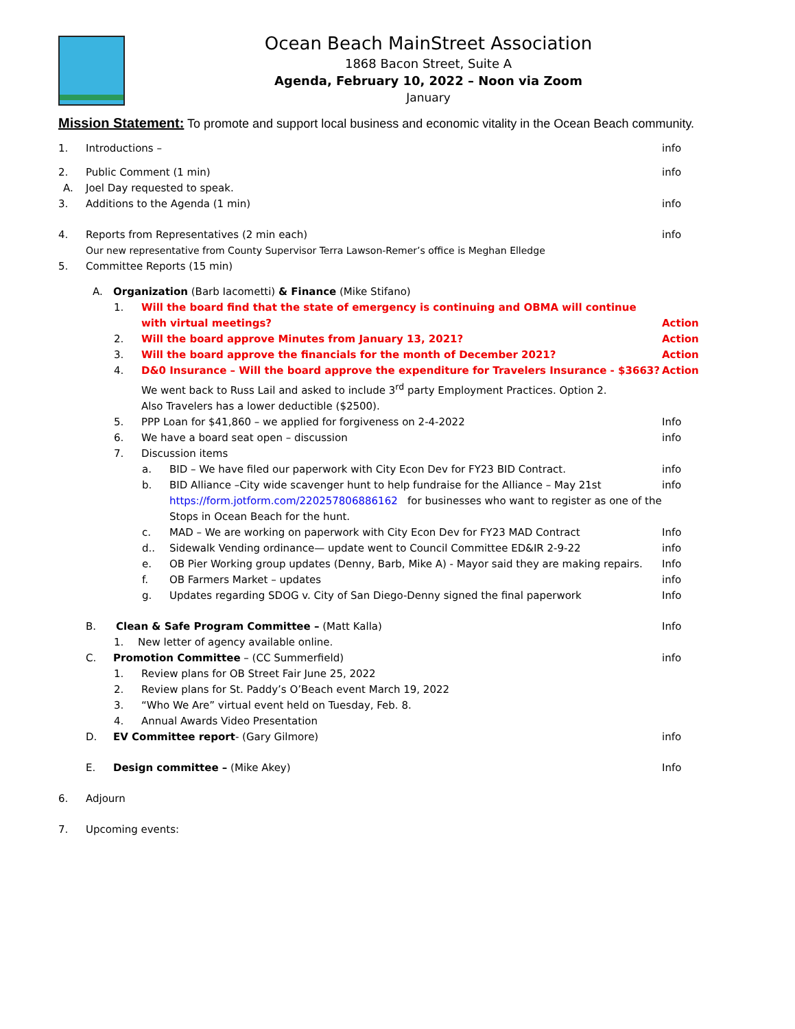Ocean Beach MainStreet Association
1868 Bacon Street, Suite A
Agenda, February 10, 2022 – Noon via Zoom
January
Mission Statement: To promote and support local business and economic vitality in the Ocean Beach community.
1. Introductions – info
2. Public Comment (1 min) info
A. Joel Day requested to speak.
3. Additions to the Agenda (1 min) info
4. Reports from Representatives (2 min each) info
Our new representative from County Supervisor Terra Lawson-Remer’s office is Meghan Elledge
5. Committee Reports (15 min)
A. Organization (Barb Iacometti) & Finance (Mike Stifano)
1. Will the board find that the state of emergency is continuing and OBMA will continue with virtual meetings? Action
2. Will the board approve Minutes from January 13, 2021? Action
3. Will the board approve the financials for the month of December 2021? Action
4. D&0 Insurance – Will the board approve the expenditure for Travelers Insurance - $3663?
We went back to Russ Lail and asked to include 3<sup>rd</sup> party Employment Practices. Option 2.
Also Travelers has a lower deductible ($2500). Action
5. PPP Loan for $41,860 – we applied for forgiveness on 2-4-2022 Info
6. We have a board seat open – discussion info
7. Discussion items
a. BID – We have filed our paperwork with City Econ Dev for FY23 BID Contract. info
b. BID Alliance –City wide scavenger hunt to help fundraise for the Alliance – May 21st
https://form.jotform.com/220257806886162 for businesses who want to register as one of the Stops in Ocean Beach for the hunt. info
c. MAD – We are working on paperwork with City Econ Dev for FY23 MAD Contract Info
d.. Sidewalk Vending ordinance— update went to Council Committee ED&IR 2-9-22 info
e. OB Pier Working group updates (Denny, Barb, Mike A) - Mayor said they are making repairs. Info
f. OB Farmers Market – updates info
g. Updates regarding SDOG v. City of San Diego-Denny signed the final paperwork Info
B. Clean & Safe Program Committee – (Matt Kalla) Info
1. New letter of agency available online.
C. Promotion Committee – (CC Summerfield) info
1. Review plans for OB Street Fair June 25, 2022
2. Review plans for St. Paddy’s O’Beach event March 19, 2022
3. “Who We Are” virtual event held on Tuesday, Feb. 8.
4. Annual Awards Video Presentation
D. EV Committee report- (Gary Gilmore) info
E. Design committee – (Mike Akey) Info
6. Adjourn
7. Upcoming events: